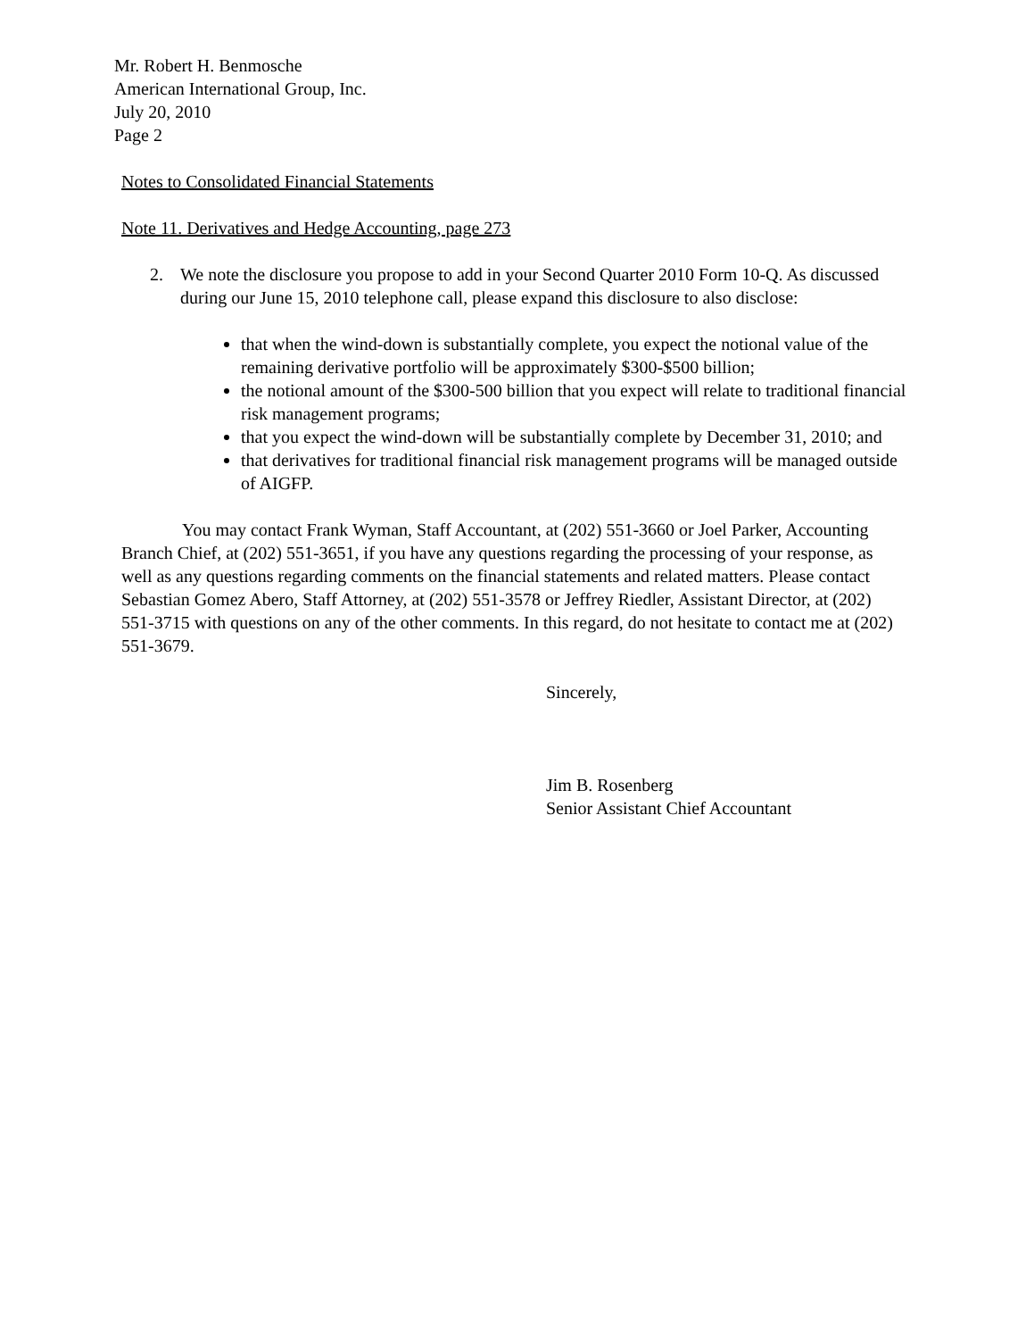Mr. Robert H. Benmosche
American International Group, Inc.
July 20, 2010
Page 2
Notes to Consolidated Financial Statements
Note 11. Derivatives and Hedge Accounting, page 273
2. We note the disclosure you propose to add in your Second Quarter 2010 Form 10-Q. As discussed during our June 15, 2010 telephone call, please expand this disclosure to also disclose:
that when the wind-down is substantially complete, you expect the notional value of the remaining derivative portfolio will be approximately $300-$500 billion;
the notional amount of the $300-500 billion that you expect will relate to traditional financial risk management programs;
that you expect the wind-down will be substantially complete by December 31, 2010; and
that derivatives for traditional financial risk management programs will be managed outside of AIGFP.
You may contact Frank Wyman, Staff Accountant, at (202) 551-3660 or Joel Parker, Accounting Branch Chief, at (202) 551-3651, if you have any questions regarding the processing of your response, as well as any questions regarding comments on the financial statements and related matters. Please contact Sebastian Gomez Abero, Staff Attorney, at (202) 551-3578 or Jeffrey Riedler, Assistant Director, at (202) 551-3715 with questions on any of the other comments. In this regard, do not hesitate to contact me at (202) 551-3679.
Sincerely,
Jim B. Rosenberg
Senior Assistant Chief Accountant